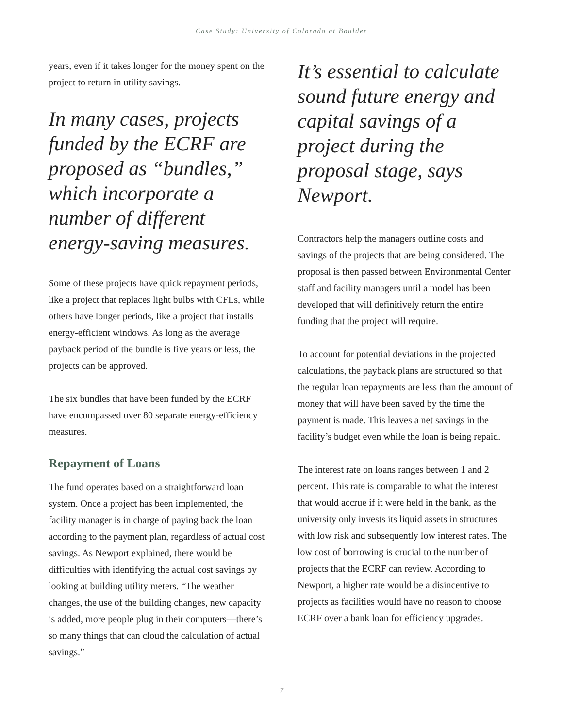Case Study: University of Colorado at Boulder
years, even if it takes longer for the money spent on the project to return in utility savings.
In many cases, projects funded by the ECRF are proposed as “bundles,” which incorporate a number of different energy-saving measures.
Some of these projects have quick repayment periods, like a project that replaces light bulbs with CFLs, while others have longer periods, like a project that installs energy-efficient windows. As long as the average payback period of the bundle is five years or less, the projects can be approved.
The six bundles that have been funded by the ECRF have encompassed over 80 separate energy-efficiency measures.
Repayment of Loans
The fund operates based on a straightforward loan system. Once a project has been implemented, the facility manager is in charge of paying back the loan according to the payment plan, regardless of actual cost savings. As Newport explained, there would be difficulties with identifying the actual cost savings by looking at building utility meters. “The weather changes, the use of the building changes, new capacity is added, more people plug in their computers—there’s so many things that can cloud the calculation of actual savings.”
It’s essential to calculate sound future energy and capital savings of a project during the proposal stage, says Newport.
Contractors help the managers outline costs and savings of the projects that are being considered. The proposal is then passed between Environmental Center staff and facility managers until a model has been developed that will definitively return the entire funding that the project will require.
To account for potential deviations in the projected calculations, the payback plans are structured so that the regular loan repayments are less than the amount of money that will have been saved by the time the payment is made. This leaves a net savings in the facility’s budget even while the loan is being repaid.
The interest rate on loans ranges between 1 and 2 percent. This rate is comparable to what the interest that would accrue if it were held in the bank, as the university only invests its liquid assets in structures with low risk and subsequently low interest rates. The low cost of borrowing is crucial to the number of projects that the ECRF can review. According to Newport, a higher rate would be a disincentive to projects as facilities would have no reason to choose ECRF over a bank loan for efficiency upgrades.
7